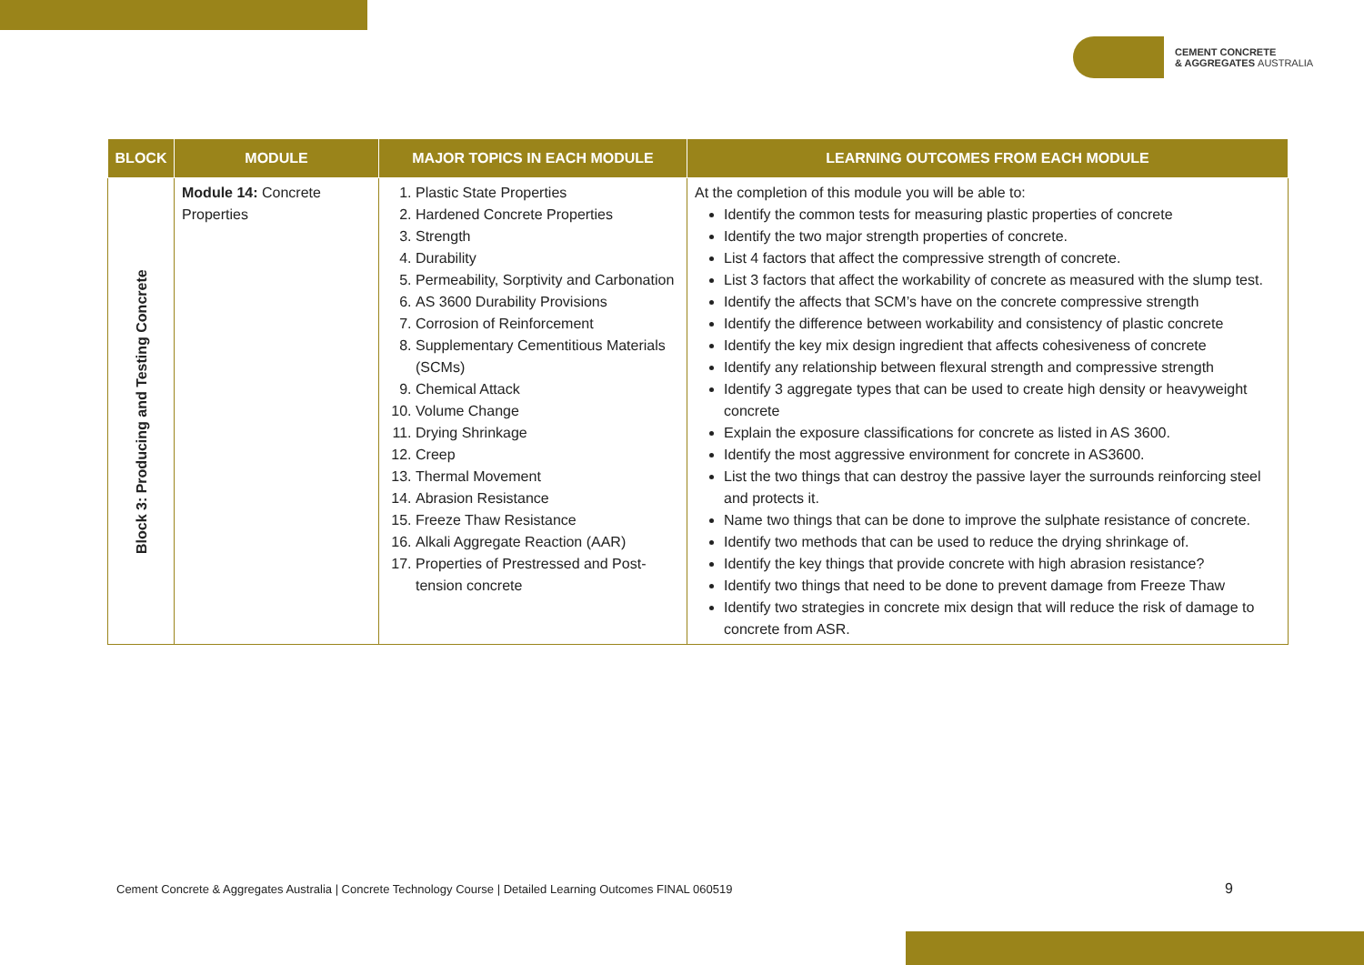CEMENT CONCRETE
& AGGREGATES AUSTRALIA
| BLOCK | MODULE | MAJOR TOPICS IN EACH MODULE | LEARNING OUTCOMES FROM EACH MODULE |
| --- | --- | --- | --- |
| Block 3: Producing and Testing Concrete | Module 14: Concrete Properties | 1. Plastic State Properties 2. Hardened Concrete Properties 3. Strength 4. Durability 5. Permeability, Sorptivity and Carbonation 6. AS 3600 Durability Provisions 7. Corrosion of Reinforcement 8. Supplementary Cementitious Materials (SCMs) 9. Chemical Attack 10. Volume Change 11. Drying Shrinkage 12. Creep 13. Thermal Movement 14. Abrasion Resistance 15. Freeze Thaw Resistance 16. Alkali Aggregate Reaction (AAR) 17. Properties of Prestressed and Post-tension concrete | At the completion of this module you will be able to: Identify the common tests for measuring plastic properties of concrete Identify the two major strength properties of concrete. List 4 factors that affect the compressive strength of concrete. List 3 factors that affect the workability of concrete as measured with the slump test. Identify the affects that SCM’s have on the concrete compressive strength Identify the difference between workability and consistency of plastic concrete Identify the key mix design ingredient that affects cohesiveness of concrete Identify any relationship between flexural strength and compressive strength Identify 3 aggregate types that can be used to create high density or heavyweight concrete Explain the exposure classifications for concrete as listed in AS 3600. Identify the most aggressive environment for concrete in AS3600. List the two things that can destroy the passive layer the surrounds reinforcing steel and protects it. Name two things that can be done to improve the sulphate resistance of concrete. Identify two methods that can be used to reduce the drying shrinkage of. Identify the key things that provide concrete with high abrasion resistance? Identify two things that need to be done to prevent damage from Freeze Thaw Identify two strategies in concrete mix design that will reduce the risk of damage to concrete from ASR. |
Cement Concrete & Aggregates Australia | Concrete Technology Course | Detailed Learning Outcomes FINAL 060519
9